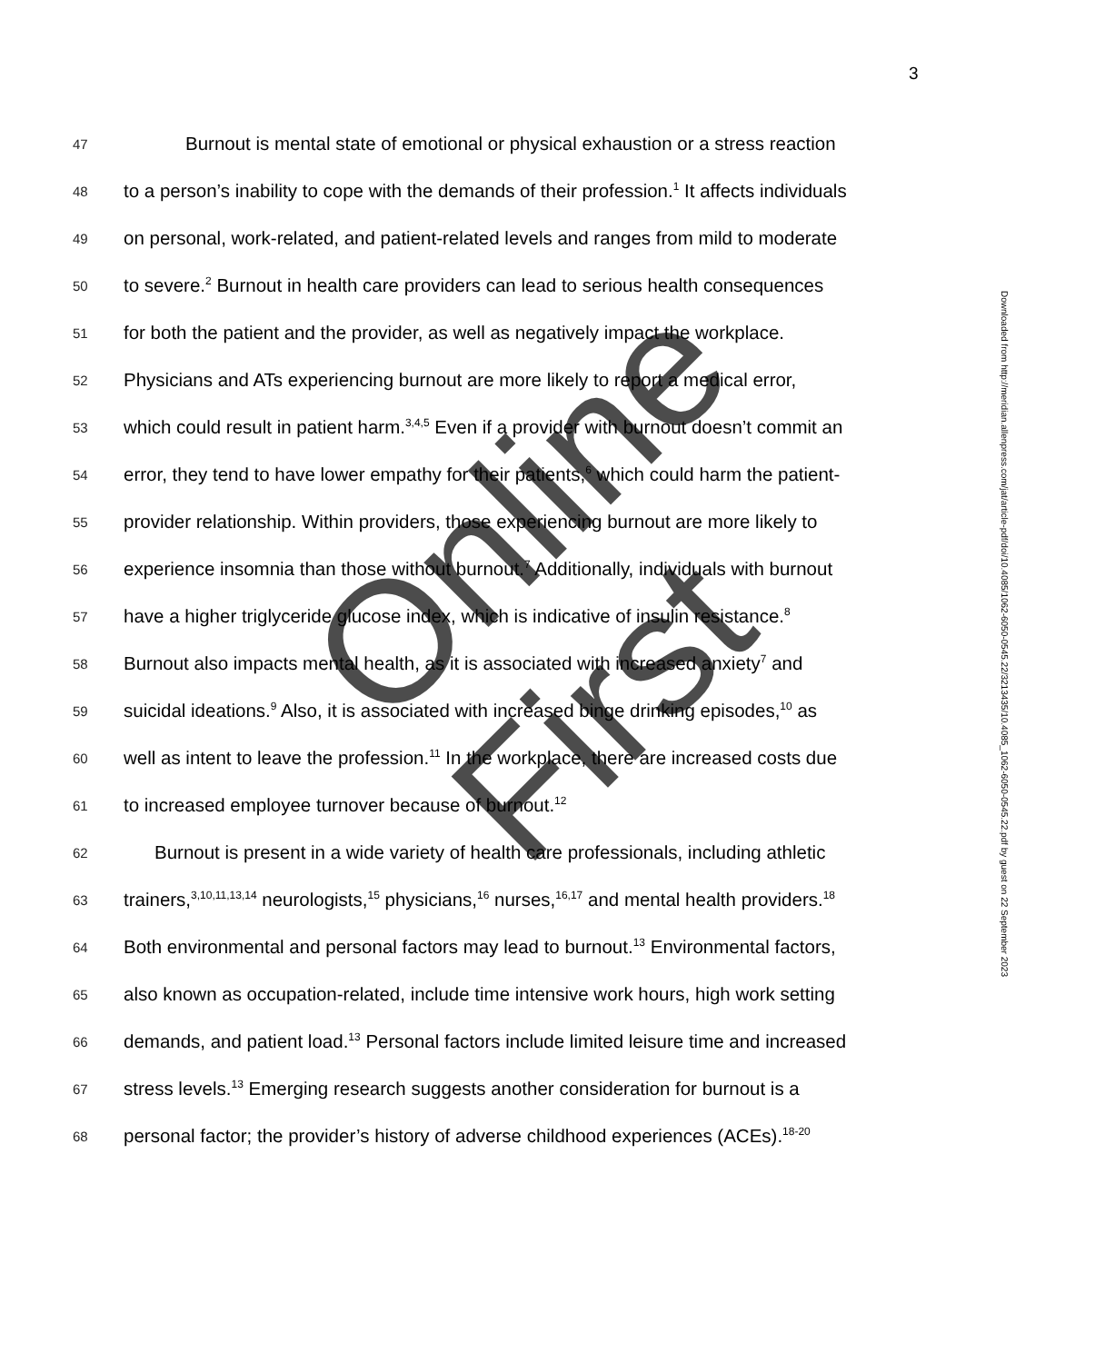3
47 Burnout is mental state of emotional or physical exhaustion or a stress reaction
48 to a person’s inability to cope with the demands of their profession.<sup>1</sup> It affects individuals
49 on personal, work-related, and patient-related levels and ranges from mild to moderate
50 to severe.<sup>2</sup> Burnout in health care providers can lead to serious health consequences
51 for both the patient and the provider, as well as negatively impact the workplace.
52 Physicians and ATs experiencing burnout are more likely to report a medical error,
53 which could result in patient harm.<sup>3,4,5</sup> Even if a provider with burnout doesn’t commit an
54 error, they tend to have lower empathy for their patients,<sup>6</sup> which could harm the patient-
55 provider relationship. Within providers, those experiencing burnout are more likely to
56 experience insomnia than those without burnout.<sup>7</sup> Additionally, individuals with burnout
57 have a higher triglyceride glucose index, which is indicative of insulin resistance.<sup>8</sup>
58 Burnout also impacts mental health, as it is associated with increased anxiety<sup>7</sup> and
59 suicidal ideations.<sup>9</sup> Also, it is associated with increased binge drinking episodes,<sup>10</sup> as
60 well as intent to leave the profession.<sup>11</sup> In the workplace, there are increased costs due
61 to increased employee turnover because of burnout.<sup>12</sup>
62 Burnout is present in a wide variety of health care professionals, including athletic
63 trainers,<sup>3,10,11,13,14</sup> neurologists,<sup>15</sup> physicians,<sup>16</sup> nurses,<sup>16,17</sup> and mental health providers.<sup>18</sup>
64 Both environmental and personal factors may lead to burnout.<sup>13</sup> Environmental factors,
65 also known as occupation-related, include time intensive work hours, high work setting
66 demands, and patient load.<sup>13</sup> Personal factors include limited leisure time and increased
67 stress levels.<sup>13</sup> Emerging research suggests another consideration for burnout is a
68 personal factor; the provider’s history of adverse childhood experiences (ACEs).<sup>18-20</sup>
Downloaded from http://meridian.allenpress.com/jat/article-pdf/doi/10.4085/1062-6050-0545.22/3213435/10.4085_1062-6050-0545.22.pdf by guest on 22 September 2023
Online First